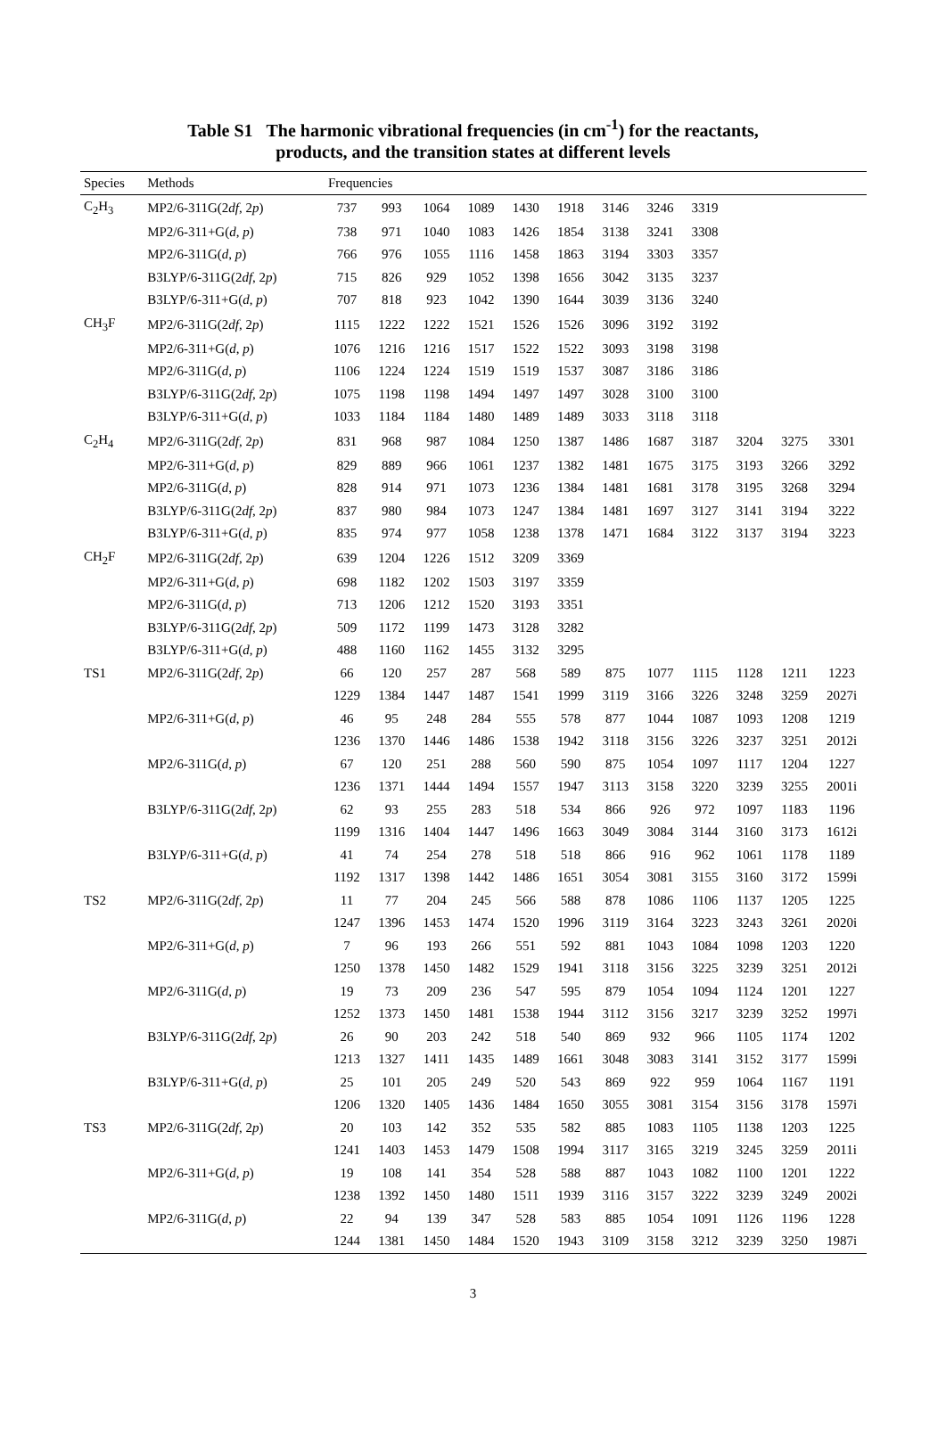Table S1 The harmonic vibrational frequencies (in cm<sup>-1</sup>) for the reactants,
products, and the transition states at different levels
| Species | Methods | Frequencies | | | | | | | | | | | |
| --- | --- | --- | --- | --- | --- | --- | --- | --- | --- | --- | --- | --- | --- |
| C<sub>2</sub>H<sub>3</sub> | MP2/6-311G(2 df , 2 p ) | 737 | 993 | 1064 | 1089 | 1430 | 1918 | 3146 | 3246 | 3319 | | | |
| | MP2/6-311+G( d , p ) | 738 | 971 | 1040 | 1083 | 1426 | 1854 | 3138 | 3241 | 3308 | | | |
| | MP2/6-311G( d , p ) | 766 | 976 | 1055 | 1116 | 1458 | 1863 | 3194 | 3303 | 3357 | | | |
| | B3LYP/6-311G(2 df , 2 p ) | 715 | 826 | 929 | 1052 | 1398 | 1656 | 3042 | 3135 | 3237 | | | |
| | B3LYP/6-311+G( d , p ) | 707 | 818 | 923 | 1042 | 1390 | 1644 | 3039 | 3136 | 3240 | | | |
| CH<sub>3</sub>F | MP2/6-311G(2 df , 2 p ) | 1115 | 1222 | 1222 | 1521 | 1526 | 1526 | 3096 | 3192 | 3192 | | | |
| | MP2/6-311+G( d , p ) | 1076 | 1216 | 1216 | 1517 | 1522 | 1522 | 3093 | 3198 | 3198 | | | |
| | MP2/6-311G( d , p ) | 1106 | 1224 | 1224 | 1519 | 1519 | 1537 | 3087 | 3186 | 3186 | | | |
| | B3LYP/6-311G(2 df , 2 p ) | 1075 | 1198 | 1198 | 1494 | 1497 | 1497 | 3028 | 3100 | 3100 | | | |
| | B3LYP/6-311+G( d , p ) | 1033 | 1184 | 1184 | 1480 | 1489 | 1489 | 3033 | 3118 | 3118 | | | |
| C<sub>2</sub>H<sub>4</sub> | MP2/6-311G(2 df , 2 p ) | 831 | 968 | 987 | 1084 | 1250 | 1387 | 1486 | 1687 | 3187 | 3204 | 3275 | 3301 |
| | MP2/6-311+G( d , p ) | 829 | 889 | 966 | 1061 | 1237 | 1382 | 1481 | 1675 | 3175 | 3193 | 3266 | 3292 |
| | MP2/6-311G( d , p ) | 828 | 914 | 971 | 1073 | 1236 | 1384 | 1481 | 1681 | 3178 | 3195 | 3268 | 3294 |
| | B3LYP/6-311G(2 df , 2 p ) | 837 | 980 | 984 | 1073 | 1247 | 1384 | 1481 | 1697 | 3127 | 3141 | 3194 | 3222 |
| | B3LYP/6-311+G( d , p ) | 835 | 974 | 977 | 1058 | 1238 | 1378 | 1471 | 1684 | 3122 | 3137 | 3194 | 3223 |
| CH<sub>2</sub>F | MP2/6-311G(2 df , 2 p ) | 639 | 1204 | 1226 | 1512 | 3209 | 3369 | | | | | | |
| | MP2/6-311+G( d , p ) | 698 | 1182 | 1202 | 1503 | 3197 | 3359 | | | | | | |
| | MP2/6-311G( d , p ) | 713 | 1206 | 1212 | 1520 | 3193 | 3351 | | | | | | |
| | B3LYP/6-311G(2 df , 2 p ) | 509 | 1172 | 1199 | 1473 | 3128 | 3282 | | | | | | |
| | B3LYP/6-311+G( d , p ) | 488 | 1160 | 1162 | 1455 | 3132 | 3295 | | | | | | |
| TS1 | MP2/6-311G(2 df , 2 p ) | 66 | 120 | 257 | 287 | 568 | 589 | 875 | 1077 | 1115 | 1128 | 1211 | 1223 |
| | | 1229 | 1384 | 1447 | 1487 | 1541 | 1999 | 3119 | 3166 | 3226 | 3248 | 3259 | 2027i |
| | MP2/6-311+G( d , p ) | 46 | 95 | 248 | 284 | 555 | 578 | 877 | 1044 | 1087 | 1093 | 1208 | 1219 |
| | | 1236 | 1370 | 1446 | 1486 | 1538 | 1942 | 3118 | 3156 | 3226 | 3237 | 3251 | 2012i |
| | MP2/6-311G( d , p ) | 67 | 120 | 251 | 288 | 560 | 590 | 875 | 1054 | 1097 | 1117 | 1204 | 1227 |
| | | 1236 | 1371 | 1444 | 1494 | 1557 | 1947 | 3113 | 3158 | 3220 | 3239 | 3255 | 2001i |
| | B3LYP/6-311G(2 df , 2 p ) | 62 | 93 | 255 | 283 | 518 | 534 | 866 | 926 | 972 | 1097 | 1183 | 1196 |
| | | 1199 | 1316 | 1404 | 1447 | 1496 | 1663 | 3049 | 3084 | 3144 | 3160 | 3173 | 1612i |
| | B3LYP/6-311+G( d , p ) | 41 | 74 | 254 | 278 | 518 | 518 | 866 | 916 | 962 | 1061 | 1178 | 1189 |
| | | 1192 | 1317 | 1398 | 1442 | 1486 | 1651 | 3054 | 3081 | 3155 | 3160 | 3172 | 1599i |
| TS2 | MP2/6-311G(2 df , 2 p ) | 11 | 77 | 204 | 245 | 566 | 588 | 878 | 1086 | 1106 | 1137 | 1205 | 1225 |
| | | 1247 | 1396 | 1453 | 1474 | 1520 | 1996 | 3119 | 3164 | 3223 | 3243 | 3261 | 2020i |
| | MP2/6-311+G( d , p ) | 7 | 96 | 193 | 266 | 551 | 592 | 881 | 1043 | 1084 | 1098 | 1203 | 1220 |
| | | 1250 | 1378 | 1450 | 1482 | 1529 | 1941 | 3118 | 3156 | 3225 | 3239 | 3251 | 2012i |
| | MP2/6-311G( d , p ) | 19 | 73 | 209 | 236 | 547 | 595 | 879 | 1054 | 1094 | 1124 | 1201 | 1227 |
| | | 1252 | 1373 | 1450 | 1481 | 1538 | 1944 | 3112 | 3156 | 3217 | 3239 | 3252 | 1997i |
| | B3LYP/6-311G(2 df , 2 p ) | 26 | 90 | 203 | 242 | 518 | 540 | 869 | 932 | 966 | 1105 | 1174 | 1202 |
| | | 1213 | 1327 | 1411 | 1435 | 1489 | 1661 | 3048 | 3083 | 3141 | 3152 | 3177 | 1599i |
| | B3LYP/6-311+G( d , p ) | 25 | 101 | 205 | 249 | 520 | 543 | 869 | 922 | 959 | 1064 | 1167 | 1191 |
| | | 1206 | 1320 | 1405 | 1436 | 1484 | 1650 | 3055 | 3081 | 3154 | 3156 | 3178 | 1597i |
| TS3 | MP2/6-311G(2 df , 2 p ) | 20 | 103 | 142 | 352 | 535 | 582 | 885 | 1083 | 1105 | 1138 | 1203 | 1225 |
| | | 1241 | 1403 | 1453 | 1479 | 1508 | 1994 | 3117 | 3165 | 3219 | 3245 | 3259 | 2011i |
| | MP2/6-311+G( d , p ) | 19 | 108 | 141 | 354 | 528 | 588 | 887 | 1043 | 1082 | 1100 | 1201 | 1222 |
| | | 1238 | 1392 | 1450 | 1480 | 1511 | 1939 | 3116 | 3157 | 3222 | 3239 | 3249 | 2002i |
| | MP2/6-311G( d , p ) | 22 | 94 | 139 | 347 | 528 | 583 | 885 | 1054 | 1091 | 1126 | 1196 | 1228 |
| | | 1244 | 1381 | 1450 | 1484 | 1520 | 1943 | 3109 | 3158 | 3212 | 3239 | 3250 | 1987i |
3